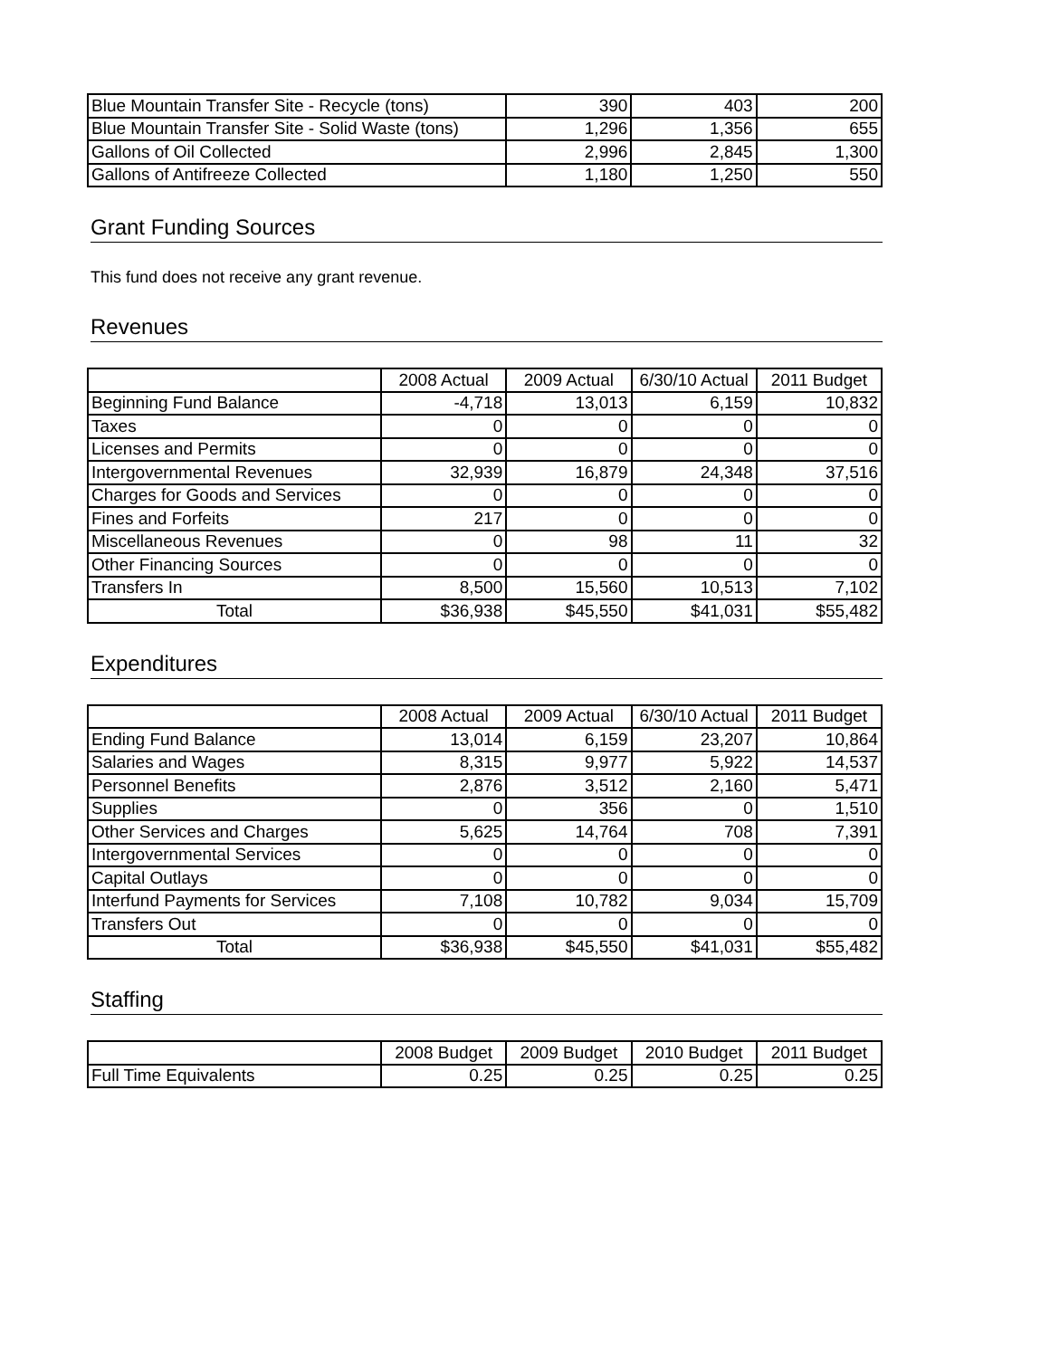| Blue Mountain Transfer Site - Recycle (tons) | 390 | 403 | 200 |
| Blue Mountain Transfer Site - Solid Waste (tons) | 1,296 | 1,356 | 655 |
| Gallons of Oil Collected | 2,996 | 2,845 | 1,300 |
| Gallons of Antifreeze Collected | 1,180 | 1,250 | 550 |
Grant Funding Sources
This fund does not receive any grant revenue.
Revenues
| | 2008 Actual | 2009 Actual | 6/30/10 Actual | 2011 Budget |
| --- | --- | --- | --- | --- |
| Beginning Fund Balance | -4,718 | 13,013 | 6,159 | 10,832 |
| Taxes | 0 | 0 | 0 | 0 |
| Licenses and Permits | 0 | 0 | 0 | 0 |
| Intergovernmental Revenues | 32,939 | 16,879 | 24,348 | 37,516 |
| Charges for Goods and Services | 0 | 0 | 0 | 0 |
| Fines and Forfeits | 217 | 0 | 0 | 0 |
| Miscellaneous Revenues | 0 | 98 | 11 | 32 |
| Other Financing Sources | 0 | 0 | 0 | 0 |
| Transfers In | 8,500 | 15,560 | 10,513 | 7,102 |
| Total | $36,938 | $45,550 | $41,031 | $55,482 |
Expenditures
| | 2008 Actual | 2009 Actual | 6/30/10 Actual | 2011 Budget |
| --- | --- | --- | --- | --- |
| Ending Fund Balance | 13,014 | 6,159 | 23,207 | 10,864 |
| Salaries and Wages | 8,315 | 9,977 | 5,922 | 14,537 |
| Personnel Benefits | 2,876 | 3,512 | 2,160 | 5,471 |
| Supplies | 0 | 356 | 0 | 1,510 |
| Other Services and Charges | 5,625 | 14,764 | 708 | 7,391 |
| Intergovernmental Services | 0 | 0 | 0 | 0 |
| Capital Outlays | 0 | 0 | 0 | 0 |
| Interfund Payments for Services | 7,108 | 10,782 | 9,034 | 15,709 |
| Transfers Out | 0 | 0 | 0 | 0 |
| Total | $36,938 | $45,550 | $41,031 | $55,482 |
Staffing
| | 2008 Budget | 2009 Budget | 2010 Budget | 2011 Budget |
| --- | --- | --- | --- | --- |
| Full Time Equivalents | 0.25 | 0.25 | 0.25 | 0.25 |